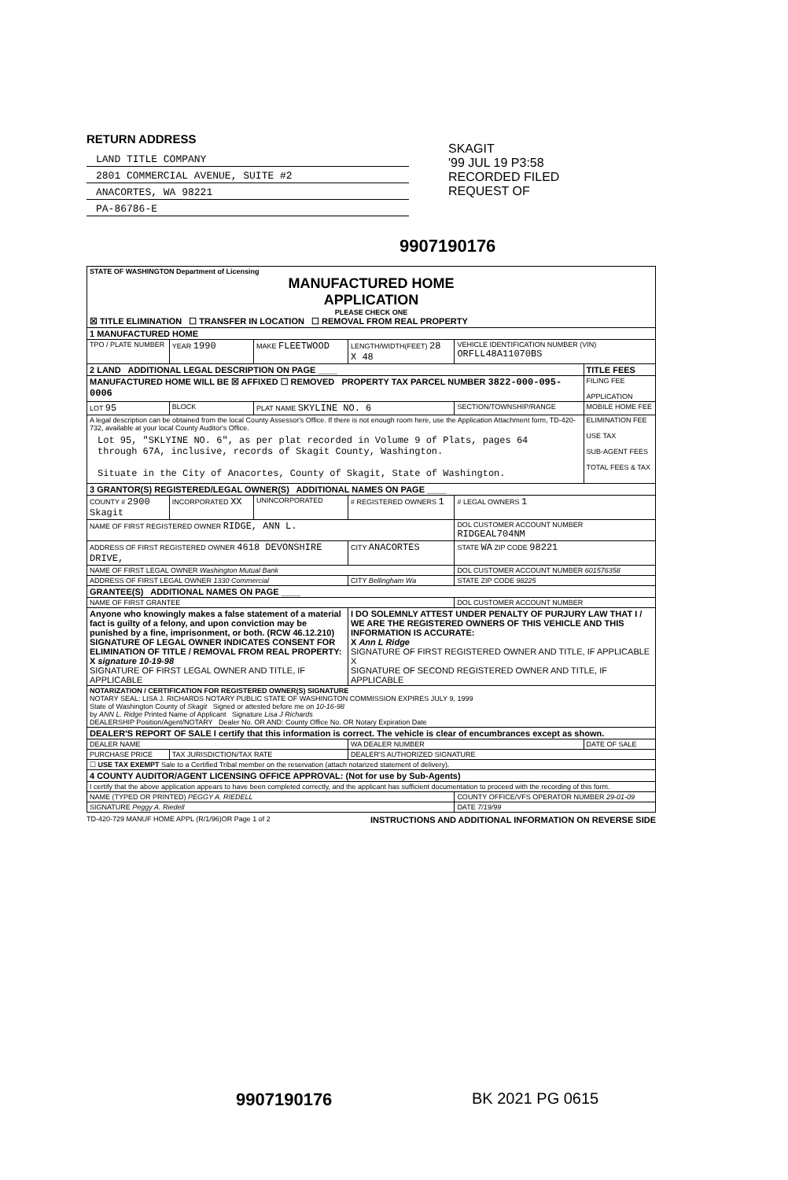RETURN ADDRESS
LAND TITLE COMPANY
2801 COMMERCIAL AVENUE, SUITE #2
ANACORTES, WA 98221
PA-86786-E
SKAGIT
'99 JUL 19 P3:58
RECORDED FILED
REQUEST OF
9907190176
| STATE OF WASHINGTON Department of Licensing MANUFACTURED HOME APPLICATION PLEASE CHECK ONE ☒ TITLE ELIMINATION ☐ TRANSFER IN LOCATION ☐ REMOVAL FROM REAL PROPERTY | | | | | |
| 1 MANUFACTURED HOME | | | | | |
| TPO / PLATE NUMBER | YEAR 1990 | MAKE FLEETWOOD | LENGTH/WIDTH(FEET) 28 X 48 | VEHICLE IDENTIFICATION NUMBER (VIN) ORFLL48A11070BS | |
| 2 LAND ADDITIONAL LEGAL DESCRIPTION ON PAGE ____ | | | | | TITLE FEES |
| MANUFACTURED HOME WILL BE ☒ AFFIXED ☐ REMOVED PROPERTY TAX PARCEL NUMBER 3822-000-095-0006 | | | | | FILING FEE APPLICATION |
| LOT 95 | BLOCK | PLAT NAME SKYLINE NO. 6 | | SECTION/TOWNSHIP/RANGE | MOBILE HOME FEE |
| A legal description can be obtained from the local County Assessor's Office. If there is not enough room here, use the Application Attachment form, TD-420-732, available at your local County Auditor's Office. Lot 95, "SKLYINE NO. 6", as per plat recorded in Volume 9 of Plats, pages 64 through 67A, inclusive, records of Skagit County, Washington. Situate in the City of Anacortes, County of Skagit, State of Washington. | | | | | ELIMINATION FEE USE TAX SUB-AGENT FEES TOTAL FEES & TAX |
| 3 GRANTOR(S) REGISTERED/LEGAL OWNER(S) ADDITIONAL NAMES ON PAGE ____ | | | | | |
| COUNTY # 2900 Skagit | INCORPORATED XX | UNINCORPORATED | # REGISTERED OWNERS 1 | # LEGAL OWNERS 1 | |
| NAME OF FIRST REGISTERED OWNER RIDGE, ANN L. | | | | DOL CUSTOMER ACCOUNT NUMBER RIDGEAL704NM | |
| ADDRESS OF FIRST REGISTERED OWNER 4618 DEVONSHIRE DRIVE, | | | CITY ANACORTES | STATE WA ZIP CODE 98221 | |
| NAME OF FIRST LEGAL OWNER Washington Mutual Bank | | | | DOL CUSTOMER ACCOUNT NUMBER 601576358 | |
| ADDRESS OF FIRST LEGAL OWNER 1330 Commercial | | | CITY Bellingham Wa | STATE ZIP CODE 98225 | |
| GRANTEE(S) ADDITIONAL NAMES ON PAGE ____ | | | | | |
| NAME OF FIRST GRANTEE | | | | DOL CUSTOMER ACCOUNT NUMBER | |
| Anyone who knowingly makes a false statement of a material fact is guilty of a felony, and upon conviction may be punished by a fine, imprisonment, or both. (RCW 46.12.210) SIGNATURE OF LEGAL OWNER INDICATES CONSENT FOR ELIMINATION OF TITLE / REMOVAL FROM REAL PROPERTY: X signature 10-19-98 SIGNATURE OF FIRST LEGAL OWNER AND TITLE, IF APPLICABLE | | | I DO SOLEMNLY ATTEST UNDER PENALTY OF PURJURY LAW THAT I / WE ARE THE REGISTERED OWNERS OF THIS VEHICLE AND THIS INFORMATION IS ACCURATE: X Ann L Ridge SIGNATURE OF FIRST REGISTERED OWNER AND TITLE, IF APPLICABLE X SIGNATURE OF SECOND REGISTERED OWNER AND TITLE, IF APPLICABLE | | |
| NOTARIZATION / CERTIFICATION FOR REGISTERED OWNER(S) SIGNATURE NOTARY SEAL: LISA J. RICHARDS NOTARY PUBLIC STATE OF WASHINGTON COMMISSION EXPIRES JULY 9, 1999 State of Washington County of Skagit Signed or attested before me on 10-16-98 by ANN L. Ridge Printed Name of Applicant Signature Lisa J Richards DEALERSHIP Position/Agent/NOTARY Dealer No. OR AND: County Office No. OR Notary Expiration Date | | | | | |
| DEALER'S REPORT OF SALE I certify that this information is correct. The vehicle is clear of encumbrances except as shown. | | | | | |
| DEALER NAME | | | WA DEALER NUMBER | | DATE OF SALE |
| PURCHASE PRICE | TAX JURISDICTION/TAX RATE | | DEALER'S AUTHORIZED SIGNATURE | | |
| ☐ USE TAX EXEMPT Sale to a Certified Tribal member on the reservation (attach notarized statement of delivery). | | | | | |
| 4 COUNTY AUDITOR/AGENT LICENSING OFFICE APPROVAL: (Not for use by Sub-Agents) | | | | | |
| I certify that the above application appears to have been completed correctly, and the applicant has sufficient documentation to proceed with the recording of this form. | | | | | |
| NAME (TYPED OR PRINTED) PEGGY A. RIEDELL | | | | COUNTY OFFICE/VFS OPERATOR NUMBER 29-01-09 | |
| SIGNATURE Peggy A. Riedell | | | | DATE 7/19/99 | |
TD-420-729 MANUF HOME APPL (R/1/96)OR Page 1 of 2 INSTRUCTIONS AND ADDITIONAL INFORMATION ON REVERSE SIDE
9907190176 BK 2021 PG 0615